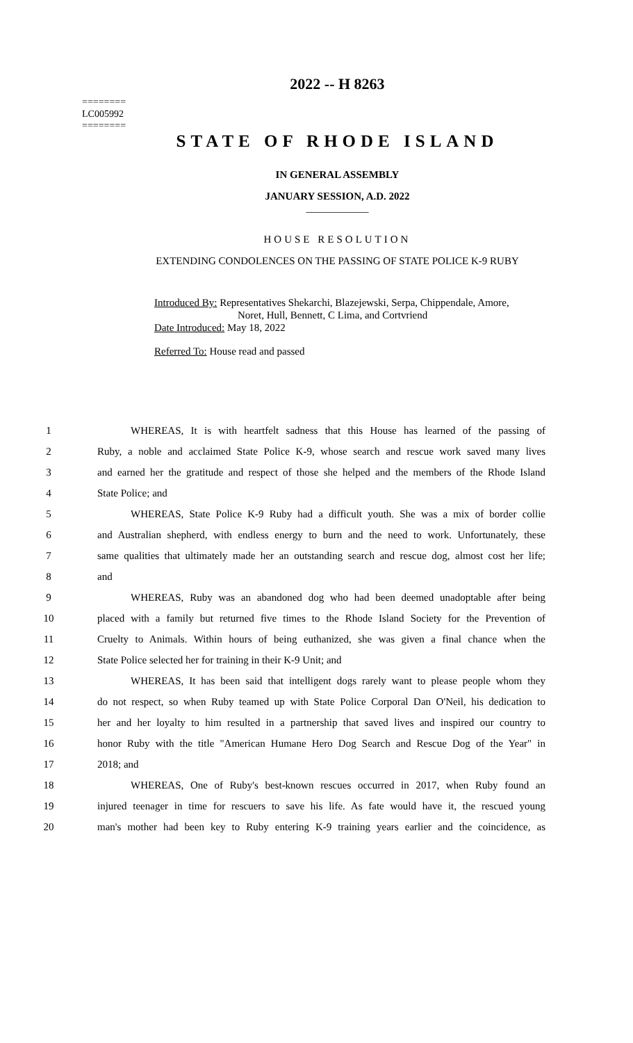========
LC005992
========
2022 -- H 8263
STATE OF RHODE ISLAND
IN GENERAL ASSEMBLY
JANUARY SESSION, A.D. 2022
____________
HOUSE RESOLUTION
EXTENDING CONDOLENCES ON THE PASSING OF STATE POLICE K-9 RUBY
Introduced By: Representatives Shekarchi, Blazejewski, Serpa, Chippendale, Amore,
Noret, Hull, Bennett, C Lima, and Cortvriend
Date Introduced: May 18, 2022
Referred To: House read and passed
1 WHEREAS, It is with heartfelt sadness that this House has learned of the passing of
2 Ruby, a noble and acclaimed State Police K-9, whose search and rescue work saved many lives
3 and earned her the gratitude and respect of those she helped and the members of the Rhode Island
4 State Police; and
5 WHEREAS, State Police K-9 Ruby had a difficult youth. She was a mix of border collie
6 and Australian shepherd, with endless energy to burn and the need to work. Unfortunately, these
7 same qualities that ultimately made her an outstanding search and rescue dog, almost cost her life;
8 and
9 WHEREAS, Ruby was an abandoned dog who had been deemed unadoptable after being
10 placed with a family but returned five times to the Rhode Island Society for the Prevention of
11 Cruelty to Animals. Within hours of being euthanized, she was given a final chance when the
12 State Police selected her for training in their K-9 Unit; and
13 WHEREAS, It has been said that intelligent dogs rarely want to please people whom they
14 do not respect, so when Ruby teamed up with State Police Corporal Dan O'Neil, his dedication to
15 her and her loyalty to him resulted in a partnership that saved lives and inspired our country to
16 honor Ruby with the title "American Humane Hero Dog Search and Rescue Dog of the Year" in
17 2018; and
18 WHEREAS, One of Ruby's best-known rescues occurred in 2017, when Ruby found an
19 injured teenager in time for rescuers to save his life. As fate would have it, the rescued young
20 man's mother had been key to Ruby entering K-9 training years earlier and the coincidence, as